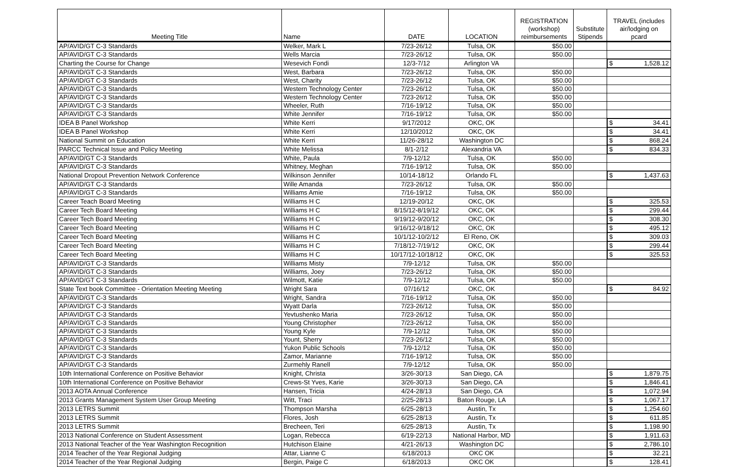| Meeting Title | Name | DATE | LOCATION | REGISTRATION (workshop) reimbursements | Substitute Stipends | TRAVEL (includes air/lodging on pcard |
| --- | --- | --- | --- | --- | --- | --- |
| AP/AVID/GT C-3 Standards | Welker, Mark L | 7/23-26/12 | Tulsa, OK | $50.00 | | |
| AP/AVID/GT C-3 Standards | Wells Marcia | 7/23-26/12 | Tulsa, OK | $50.00 | | |
| Charting the Course for Change | Wesevich Fondi | 12/3-7/12 | Arlington VA | | | $ 1,528.12 |
| AP/AVID/GT C-3 Standards | West, Barbara | 7/23-26/12 | Tulsa, OK | $50.00 | | |
| AP/AVID/GT C-3 Standards | West, Charity | 7/23-26/12 | Tulsa, OK | $50.00 | | |
| AP/AVID/GT C-3 Standards | Western Technology Center | 7/23-26/12 | Tulsa, OK | $50.00 | | |
| AP/AVID/GT C-3 Standards | Western Technology Center | 7/23-26/12 | Tulsa, OK | $50.00 | | |
| AP/AVID/GT C-3 Standards | Wheeler, Ruth | 7/16-19/12 | Tulsa, OK | $50.00 | | |
| AP/AVID/GT C-3 Standards | White Jennifer | 7/16-19/12 | Tulsa, OK | $50.00 | | |
| IDEA B Panel Workshop | White Kerri | 9/17/2012 | OKC, OK | | | $ 34.41 |
| IDEA B Panel Workshop | White Kerri | 12/10/2012 | OKC, OK | | | $ 34.41 |
| National Summit on Education | White Kerri | 11/26-28/12 | Washington DC | | | $ 868.24 |
| PARCC Technical Issue and Policy Meeting | White Melissa | 8/1-2/12 | Alexandria VA | | | $ 834.33 |
| AP/AVID/GT C-3 Standards | White, Paula | 7/9-12/12 | Tulsa, OK | $50.00 | | |
| AP/AVID/GT C-3 Standards | Whitney, Meghan | 7/16-19/12 | Tulsa, OK | $50.00 | | |
| National Dropout Prevention Network Conference | Wilkinson Jennifer | 10/14-18/12 | Orlando FL | | | $ 1,437.63 |
| AP/AVID/GT C-3 Standards | Wille Amanda | 7/23-26/12 | Tulsa, OK | $50.00 | | |
| AP/AVID/GT C-3 Standards | Williams Amie | 7/16-19/12 | Tulsa, OK | $50.00 | | |
| Career Teach Board Meeting | Williams H C | 12/19-20/12 | OKC, OK | | | $ 325.53 |
| Career Tech Board Meeting | Williams H C | 8/15/12-8/19/12 | OKC, OK | | | $ 299.44 |
| Career Tech Board Meeting | Williams H C | 9/19/12-9/20/12 | OKC, OK | | | $ 308.30 |
| Career Tech Board Meeting | Williams H C | 9/16/12-9/18/12 | OKC, OK | | | $ 495.12 |
| Career Tech Board Meeting | Williams H C | 10/1/12-10/2/12 | El Reno, OK | | | $ 309.03 |
| Career Tech Board Meeting | Williams H C | 7/18/12-7/19/12 | OKC, OK | | | $ 299.44 |
| Career Tech Board Meeting | Williams H C | 10/17/12-10/18/12 | OKC, OK | | | $ 325.53 |
| AP/AVID/GT C-3 Standards | Williams Misty | 7/9-12/12 | Tulsa, OK | $50.00 | | |
| AP/AVID/GT C-3 Standards | Williams, Joey | 7/23-26/12 | Tulsa, OK | $50.00 | | |
| AP/AVID/GT C-3 Standards | Wilmott, Katie | 7/9-12/12 | Tulsa, OK | $50.00 | | |
| State Text book Committee - Orientation Meeting Meeting | Wright Sara | 07/16/12 | OKC, OK | | | $ 84.92 |
| AP/AVID/GT C-3 Standards | Wright, Sandra | 7/16-19/12 | Tulsa, OK | $50.00 | | |
| AP/AVID/GT C-3 Standards | Wyatt Darla | 7/23-26/12 | Tulsa, OK | $50.00 | | |
| AP/AVID/GT C-3 Standards | Yevtushenko Maria | 7/23-26/12 | Tulsa, OK | $50.00 | | |
| AP/AVID/GT C-3 Standards | Young Christopher | 7/23-26/12 | Tulsa, OK | $50.00 | | |
| AP/AVID/GT C-3 Standards | Young Kyle | 7/9-12/12 | Tulsa, OK | $50.00 | | |
| AP/AVID/GT C-3 Standards | Yount, Sherry | 7/23-26/12 | Tulsa, OK | $50.00 | | |
| AP/AVID/GT C-3 Standards | Yukon Public Schools | 7/9-12/12 | Tulsa, OK | $50.00 | | |
| AP/AVID/GT C-3 Standards | Zamor, Marianne | 7/16-19/12 | Tulsa, OK | $50.00 | | |
| AP/AVID/GT C-3 Standards | Zurmehly Ranell | 7/9-12/12 | Tulsa, OK | $50.00 | | |
| 10th International Conference on Positive Behavior | Knight, Christa | 3/26-30/13 | San Diego, CA | | | $ 1,879.75 |
| 10th International Conference on Positive Behavior | Crews-St Yves, Karie | 3/26-30/13 | San Diego, CA | | | $ 1,846.41 |
| 2013 AOTA Annual Conference | Hansen, Tricia | 4/24-28/13 | San Diego, CA | | | $ 1,072.94 |
| 2013 Grants Management System User Group Meeting | Witt, Traci | 2/25-28/13 | Baton Rouge, LA | | | $ 1,067.17 |
| 2013 LETRS Summit | Thompson Marsha | 6/25-28/13 | Austin, Tx | | | $ 1,254.60 |
| 2013 LETRS Summit | Flores, Josh | 6/25-28/13 | Austin, Tx | | | $ 611.85 |
| 2013 LETRS Summit | Brecheen, Teri | 6/25-28/13 | Austin, Tx | | | $ 1,198.90 |
| 2013 National Conference on Student Assessment | Logan, Rebecca | 6/19-22/13 | National Harbor, MD | | | $ 1,911.63 |
| 2013 National Teacher of the Year Washington Recognition | Hutchison Elaine | 4/21-26/13 | Washington DC | | | $ 2,786.10 |
| 2014 Teacher of the Year Regional Judging | Attar, Lianne C | 6/18/2013 | OKC OK | | | $ 32.21 |
| 2014 Teacher of the Year Regional Judging | Bergin, Paige C | 6/18/2013 | OKC OK | | | $ 128.41 |